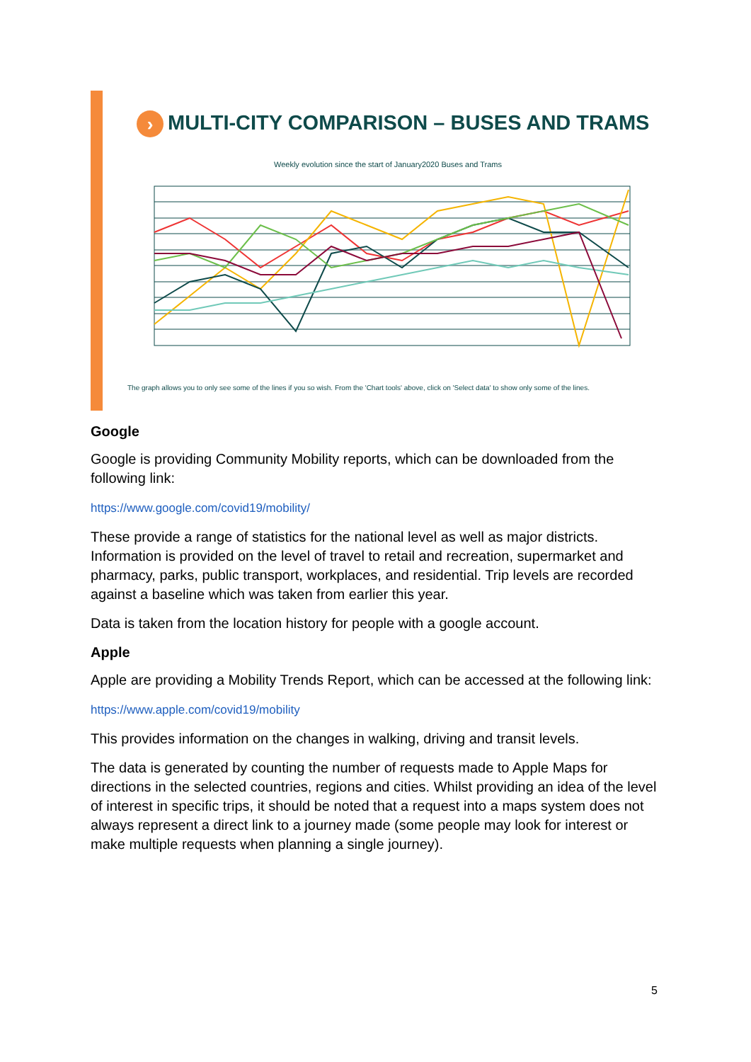› MULTI-CITY COMPARISON – BUSES AND TRAMS
Weekly evolution since the start of January2020 Buses and Trams
The graph allows you to only see some of the lines if you so wish. From the 'Chart tools' above, click on 'Select data' to show only some of the lines.
Google
Google is providing Community Mobility reports, which can be downloaded from the following link:
https://www.google.com/covid19/mobility/
These provide a range of statistics for the national level as well as major districts. Information is provided on the level of travel to retail and recreation, supermarket and pharmacy, parks, public transport, workplaces, and residential. Trip levels are recorded against a baseline which was taken from earlier this year.
Data is taken from the location history for people with a google account.
Apple
Apple are providing a Mobility Trends Report, which can be accessed at the following link:
https://www.apple.com/covid19/mobility
This provides information on the changes in walking, driving and transit levels.
The data is generated by counting the number of requests made to Apple Maps for directions in the selected countries, regions and cities. Whilst providing an idea of the level of interest in specific trips, it should be noted that a request into a maps system does not always represent a direct link to a journey made (some people may look for interest or make multiple requests when planning a single journey).
5